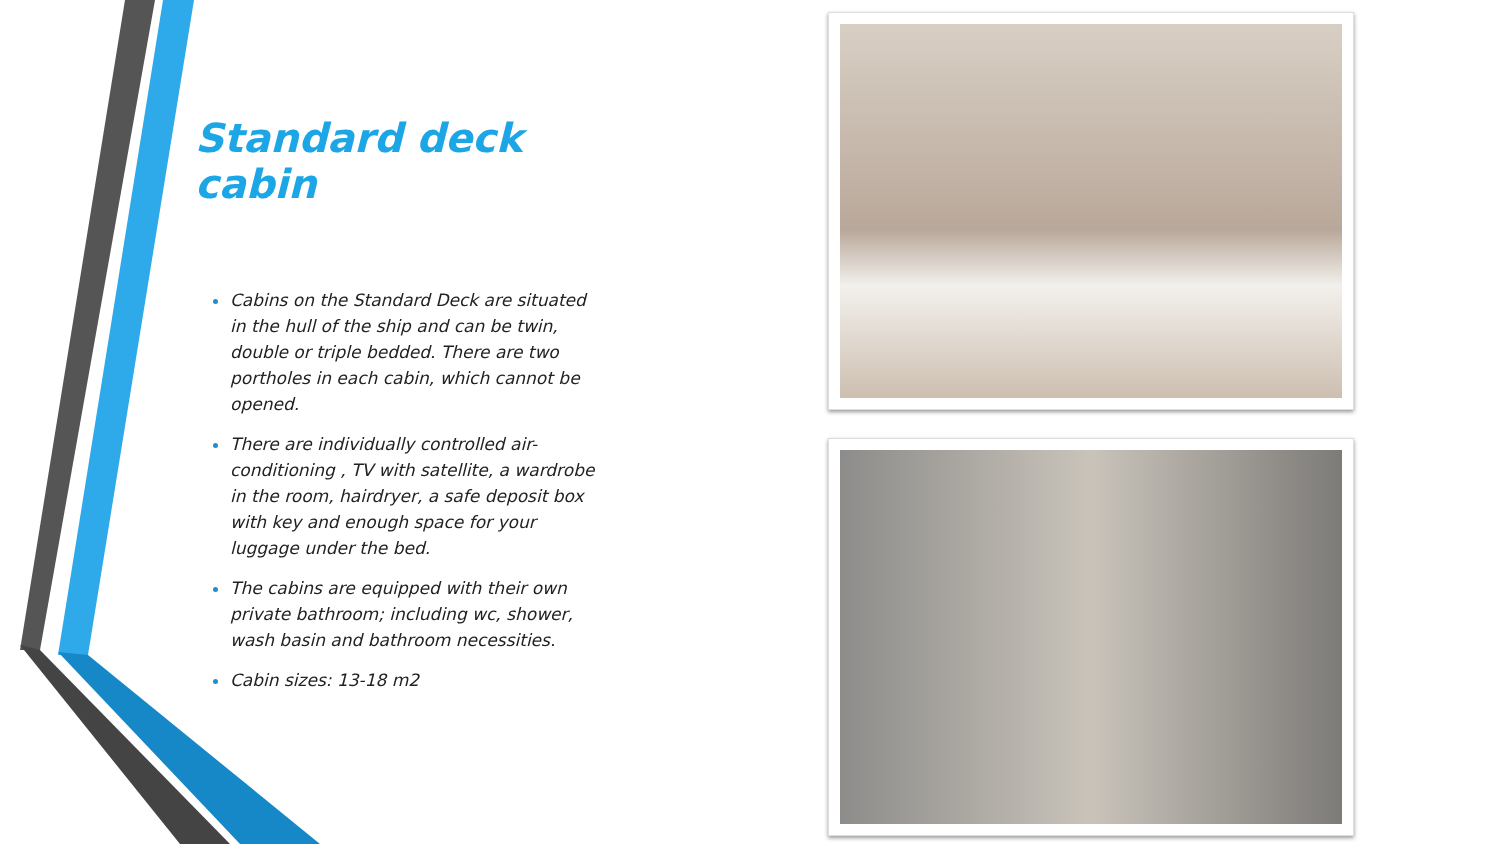Standard deck cabin
Cabins on the Standard Deck are situated in the hull of the ship and can be twin, double or triple bedded. There are two portholes in each cabin, which cannot be opened.
There are individually controlled air-conditioning , TV with satellite, a wardrobe in the room, hairdryer, a safe deposit box with key and enough space for your luggage under the bed.
The cabins are equipped with their own private bathroom; including wc, shower, wash basin and bathroom necessities.
Cabin sizes: 13-18 m2